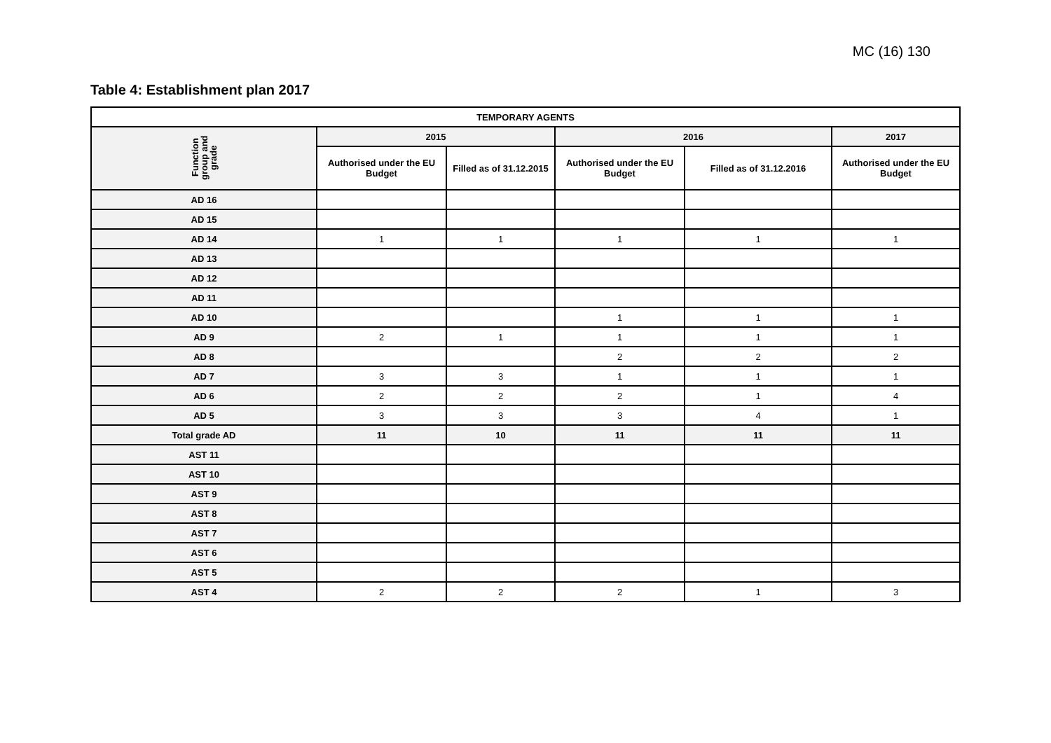MC (16) 130
Table 4: Establishment plan 2017
| TEMPORARY AGENTS | | | | | |
| --- | --- | --- | --- | --- | --- |
| Function group and grade | 2015 | | 2016 | | 2017 |
| | Authorised under the EU Budget | Filled as of 31.12.2015 | Authorised under the EU Budget | Filled as of 31.12.2016 | Authorised under the EU Budget |
| AD 16 | | | | | |
| AD 15 | | | | | |
| AD 14 | 1 | 1 | 1 | 1 | 1 |
| AD 13 | | | | | |
| AD 12 | | | | | |
| AD 11 | | | | | |
| AD 10 | | | 1 | 1 | 1 |
| AD 9 | 2 | 1 | 1 | 1 | 1 |
| AD 8 | | | 2 | 2 | 2 |
| AD 7 | 3 | 3 | 1 | 1 | 1 |
| AD 6 | 2 | 2 | 2 | 1 | 4 |
| AD 5 | 3 | 3 | 3 | 4 | 1 |
| Total grade AD | 11 | 10 | 11 | 11 | 11 |
| AST 11 | | | | | |
| AST 10 | | | | | |
| AST 9 | | | | | |
| AST 8 | | | | | |
| AST 7 | | | | | |
| AST 6 | | | | | |
| AST 5 | | | | | |
| AST 4 | 2 | 2 | 2 | 1 | 3 |